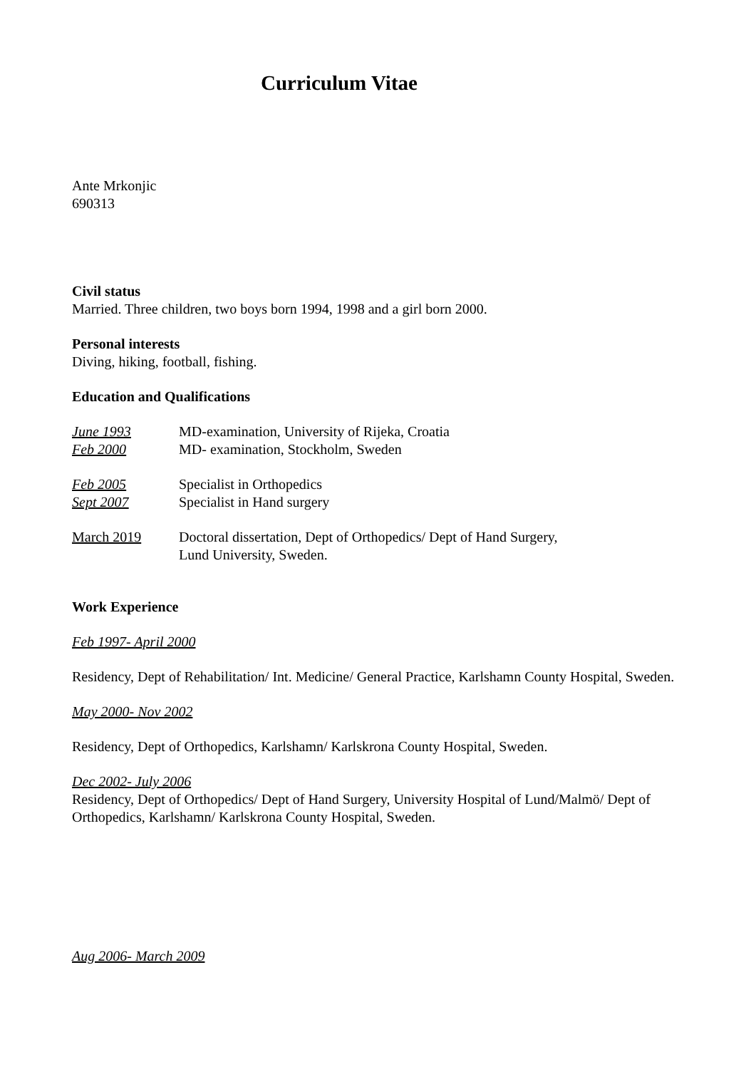Curriculum Vitae
Ante Mrkonjic
690313
Civil status
Married. Three children, two boys born 1994, 1998 and a girl born 2000.
Personal interests
Diving, hiking, football, fishing.
Education and Qualifications
June 1993 MD-examination, University of Rijeka, Croatia
Feb 2000 MD- examination, Stockholm, Sweden
Feb 2005 Specialist in Orthopedics
Sept 2007 Specialist in Hand surgery
March 2019 Doctoral dissertation, Dept of Orthopedics/ Dept of Hand Surgery,
Lund University, Sweden.
Work Experience
Feb 1997- April 2000
Residency, Dept of Rehabilitation/ Int. Medicine/ General Practice, Karlshamn County Hospital, Sweden.
May 2000- Nov 2002
Residency, Dept of Orthopedics, Karlshamn/ Karlskrona County Hospital, Sweden.
Dec 2002- July 2006
Residency, Dept of Orthopedics/ Dept of Hand Surgery, University Hospital of Lund/Malmö/ Dept of Orthopedics, Karlshamn/ Karlskrona County Hospital, Sweden.
Aug 2006- March 2009